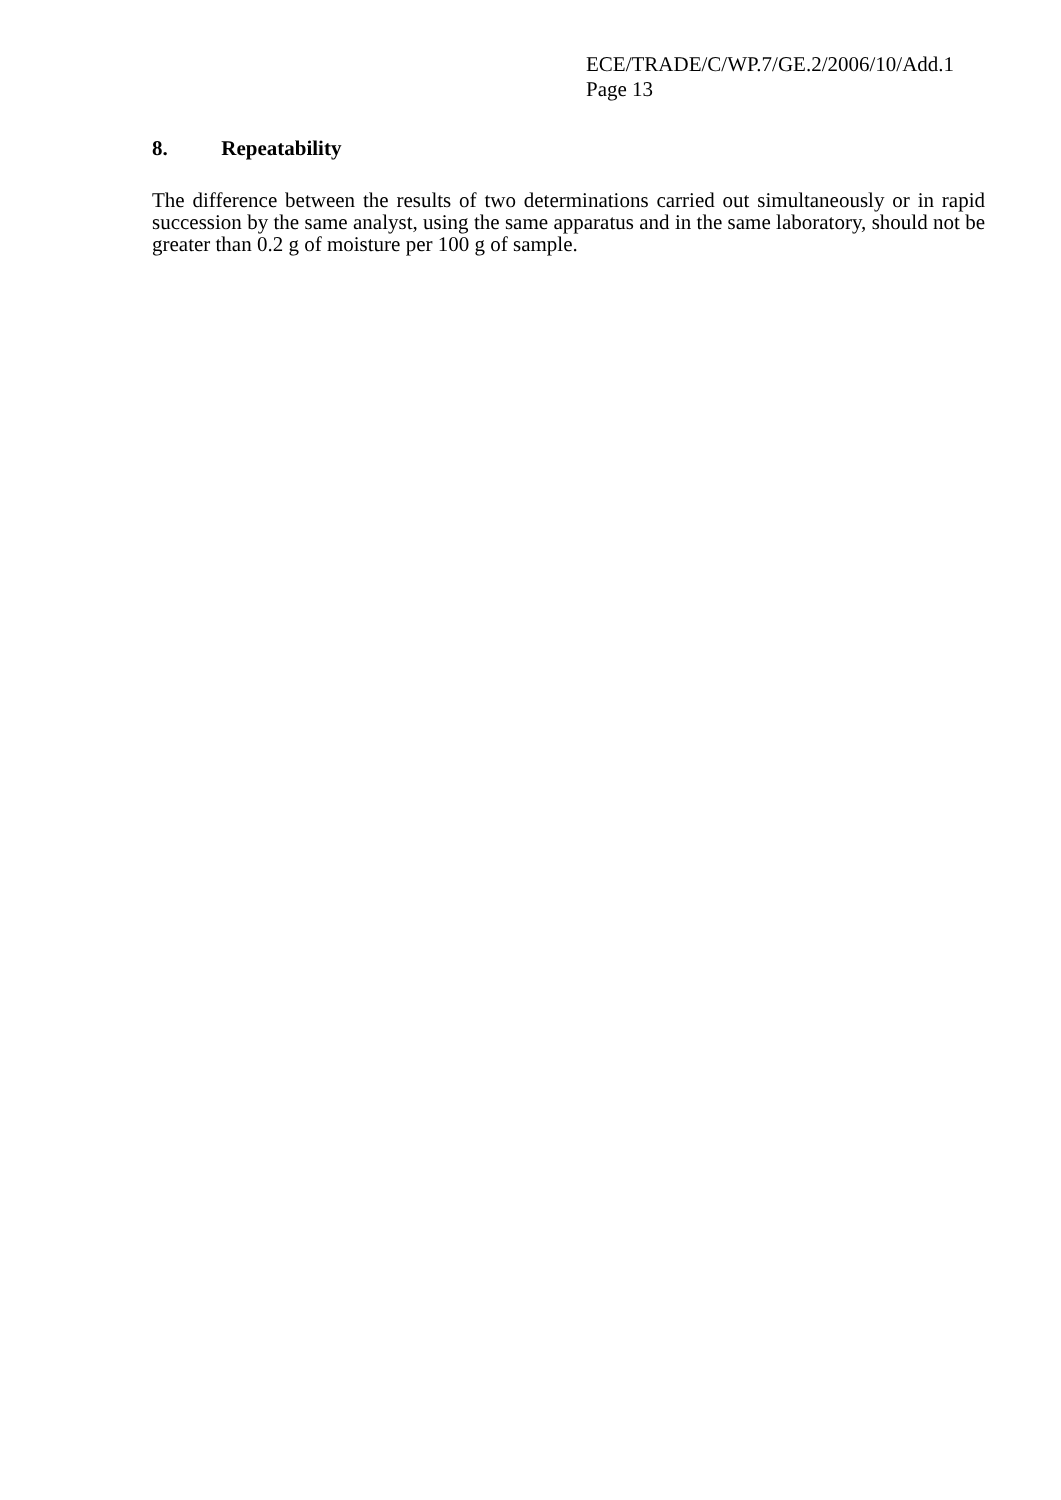ECE/TRADE/C/WP.7/GE.2/2006/10/Add.1
Page 13
8. Repeatability
The difference between the results of two determinations carried out simultaneously or in rapid succession by the same analyst, using the same apparatus and in the same laboratory, should not be greater than 0.2 g of moisture per 100 g of sample.